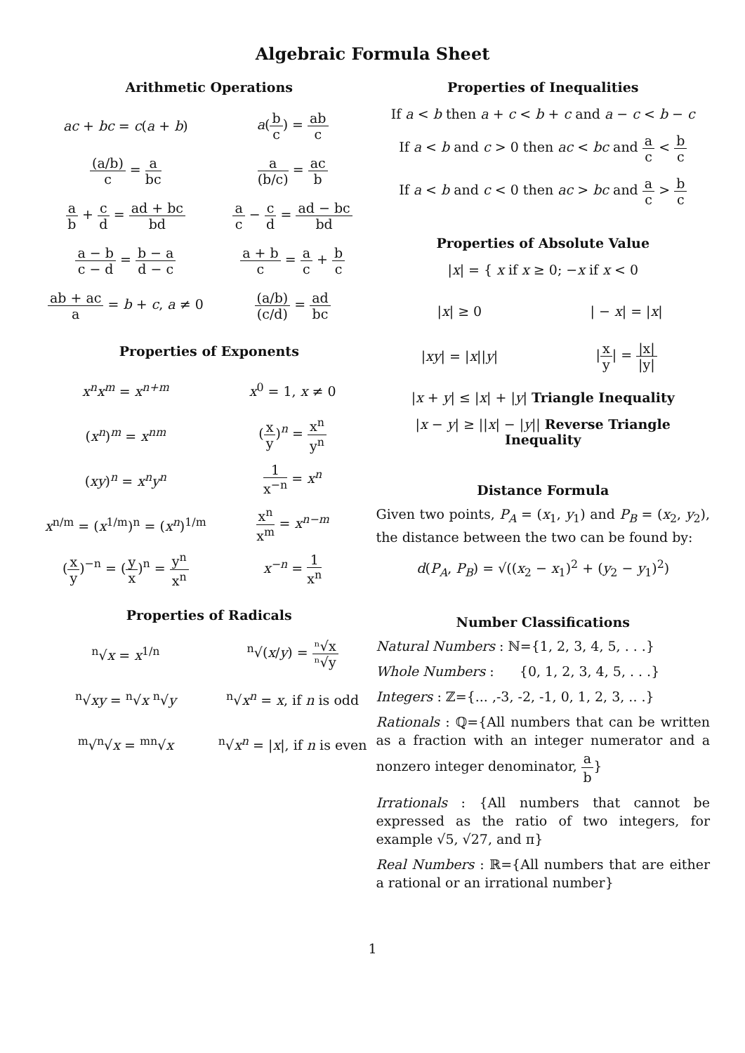Algebraic Formula Sheet
Arithmetic Operations
ac + bc = c(a + b) a(b c) = ab c
(a/b) c = a bc a (b/c) = ac b
a b + c d = ad + bc bd a c − c d = ad − bc bd
a − b c − d = b − a d − c a + b c = a c + b c
ab + ac a = b + c, a ≠ 0 (a/b) (c/d) = ad bc
Properties of Exponents
x<sup>n</sup>x<sup>m</sup> = x<sup>n+m</sup> x<sup>0</sup> = 1, x ≠ 0
(x<sup>n</sup>)<sup>m</sup> = x<sup>nm</sup> (x y)<sup>n</sup> = x<sup>n</sup> y<sup>n</sup>
(xy)<sup>n</sup> = x<sup>n</sup>y<sup>n</sup> 1 x<sup>−n</sup> = x<sup>n</sup>
x<sup>n/m</sup> = (x<sup>1/m</sup>)<sup>n</sup> = (x<sup>n</sup>)<sup>1/m</sup> x<sup>n</sup> x<sup>m</sup> = x<sup>n−m</sup>
(x y)<sup>−n</sup> = (y x)<sup>n</sup> = y<sup>n</sup> x<sup>n</sup> x<sup>−n</sup> = 1 x<sup>n</sup>
Properties of Radicals
<sup>n</sup>√x = x<sup>1/n</sup> <sup>n</sup>√(x/y) = ⁿ√x ⁿ√y
<sup>n</sup>√xy = <sup>n</sup>√x <sup>n</sup>√y <sup>n</sup>√x<sup>n</sup> = x, if n is odd
<sup>m</sup>√<sup>n</sup>√x = <sup>mn</sup>√x <sup>n</sup>√x<sup>n</sup> = |x|, if n is even
Properties of Inequalities
If a < b then a + c < b + c and a − c < b − c
If a < b and c > 0 then ac < bc and a c < b c
If a < b and c < 0 then ac > bc and a c > b c
Properties of Absolute Value
|x| = { x if x ≥ 0; −x if x < 0
|x| ≥ 0 | − x| = |x|
|xy| = |x||y| |x y| = |x| |y|
|x + y| ≤ |x| + |y| Triangle Inequality
|x − y| ≥ ||x| − |y|| Reverse Triangle Inequality
Distance Formula
Given two points, P<sub>A</sub> = (x<sub>1</sub>, y<sub>1</sub>) and P<sub>B</sub> = (x<sub>2</sub>, y<sub>2</sub>), the distance between the two can be found by:
d(P<sub>A</sub>, P<sub>B</sub>) = √((x<sub>2</sub> − x<sub>1</sub>)<sup>2</sup> + (y<sub>2</sub> − y<sub>1</sub>)<sup>2</sup>)
Number Classifications
Natural Numbers : ℕ={1, 2, 3, 4, 5, . . .}
Whole Numbers : {0, 1, 2, 3, 4, 5, . . .}
Integers : ℤ={... ,-3, -2, -1, 0, 1, 2, 3, .. .}
Rationals : ℚ={All numbers that can be written as a fraction with an integer numerator and a nonzero integer denominator, a b}
Irrationals : {All numbers that cannot be expressed as the ratio of two integers, for example √5, √27, and π}
Real Numbers : ℝ={All numbers that are either a rational or an irrational number}
1